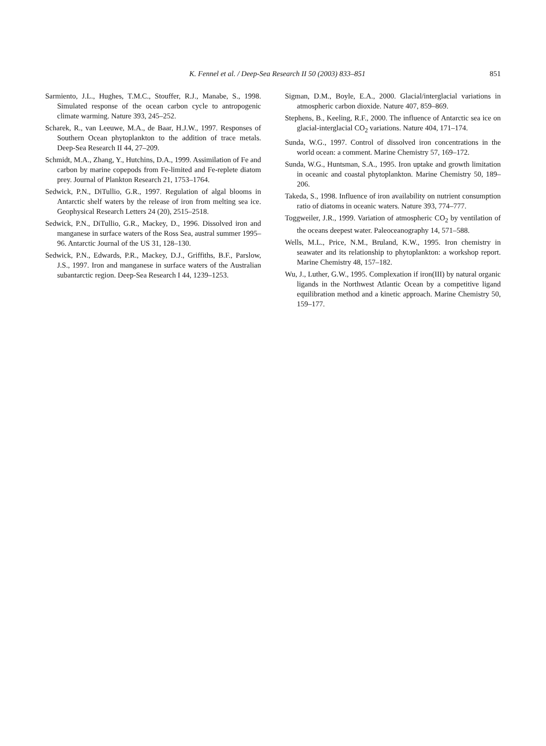K. Fennel et al. / Deep-Sea Research II 50 (2003) 833–851 851
Sarmiento, J.L., Hughes, T.M.C., Stouffer, R.J., Manabe, S., 1998. Simulated response of the ocean carbon cycle to antropogenic climate warming. Nature 393, 245–252.
Scharek, R., van Leeuwe, M.A., de Baar, H.J.W., 1997. Responses of Southern Ocean phytoplankton to the addition of trace metals. Deep-Sea Research II 44, 27–209.
Schmidt, M.A., Zhang, Y., Hutchins, D.A., 1999. Assimilation of Fe and carbon by marine copepods from Fe-limited and Fe-replete diatom prey. Journal of Plankton Research 21, 1753–1764.
Sedwick, P.N., DiTullio, G.R., 1997. Regulation of algal blooms in Antarctic shelf waters by the release of iron from melting sea ice. Geophysical Research Letters 24 (20), 2515–2518.
Sedwick, P.N., DiTullio, G.R., Mackey, D., 1996. Dissolved iron and manganese in surface waters of the Ross Sea, austral summer 1995–96. Antarctic Journal of the US 31, 128–130.
Sedwick, P.N., Edwards, P.R., Mackey, D.J., Griffiths, B.F., Parslow, J.S., 1997. Iron and manganese in surface waters of the Australian subantarctic region. Deep-Sea Research I 44, 1239–1253.
Sigman, D.M., Boyle, E.A., 2000. Glacial/interglacial variations in atmospheric carbon dioxide. Nature 407, 859–869.
Stephens, B., Keeling, R.F., 2000. The influence of Antarctic sea ice on glacial-interglacial CO<sub>2</sub> variations. Nature 404, 171–174.
Sunda, W.G., 1997. Control of dissolved iron concentrations in the world ocean: a comment. Marine Chemistry 57, 169–172.
Sunda, W.G., Huntsman, S.A., 1995. Iron uptake and growth limitation in oceanic and coastal phytoplankton. Marine Chemistry 50, 189–206.
Takeda, S., 1998. Influence of iron availability on nutrient consumption ratio of diatoms in oceanic waters. Nature 393, 774–777.
Toggweiler, J.R., 1999. Variation of atmospheric CO<sub>2</sub> by ventilation of the oceans deepest water. Paleoceanography 14, 571–588.
Wells, M.L., Price, N.M., Bruland, K.W., 1995. Iron chemistry in seawater and its relationship to phytoplankton: a workshop report. Marine Chemistry 48, 157–182.
Wu, J., Luther, G.W., 1995. Complexation if iron(III) by natural organic ligands in the Northwest Atlantic Ocean by a competitive ligand equilibration method and a kinetic approach. Marine Chemistry 50, 159–177.